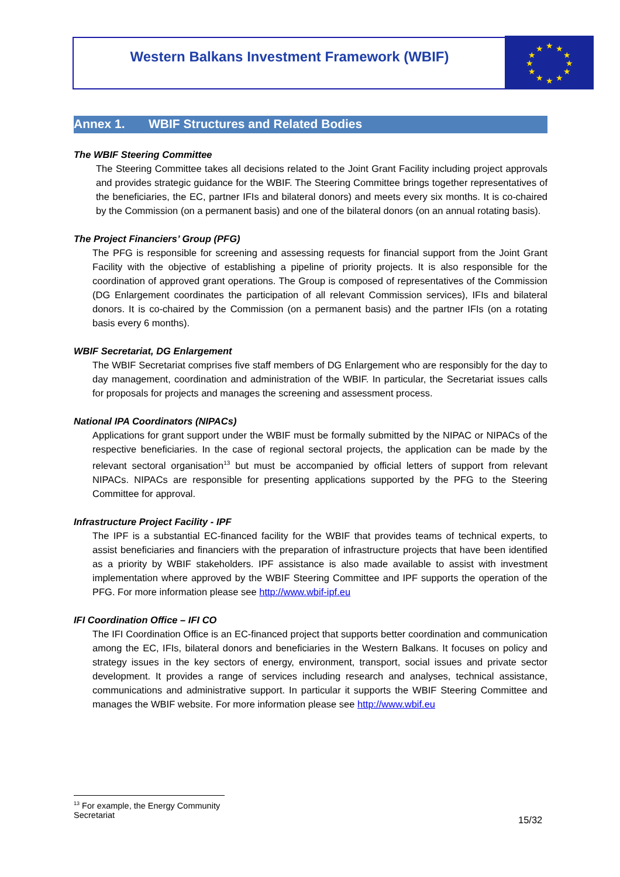Western Balkans Investment Framework (WBIF)
★
★
★
★
★
★
★
★
★
★
★
★
Annex 1. WBIF Structures and Related Bodies
The WBIF Steering Committee
The Steering Committee takes all decisions related to the Joint Grant Facility including project approvals and provides strategic guidance for the WBIF. The Steering Committee brings together representatives of the beneficiaries, the EC, partner IFIs and bilateral donors) and meets every six months. It is co-chaired by the Commission (on a permanent basis) and one of the bilateral donors (on an annual rotating basis).
The Project Financiers’ Group (PFG)
The PFG is responsible for screening and assessing requests for financial support from the Joint Grant Facility with the objective of establishing a pipeline of priority projects. It is also responsible for the coordination of approved grant operations. The Group is composed of representatives of the Commission (DG Enlargement coordinates the participation of all relevant Commission services), IFIs and bilateral donors. It is co-chaired by the Commission (on a permanent basis) and the partner IFIs (on a rotating basis every 6 months).
WBIF Secretariat, DG Enlargement
The WBIF Secretariat comprises five staff members of DG Enlargement who are responsibly for the day to day management, coordination and administration of the WBIF. In particular, the Secretariat issues calls for proposals for projects and manages the screening and assessment process.
National IPA Coordinators (NIPACs)
Applications for grant support under the WBIF must be formally submitted by the NIPAC or NIPACs of the respective beneficiaries. In the case of regional sectoral projects, the application can be made by the relevant sectoral organisation<sup>13</sup> but must be accompanied by official letters of support from relevant NIPACs. NIPACs are responsible for presenting applications supported by the PFG to the Steering Committee for approval.
Infrastructure Project Facility - IPF
The IPF is a substantial EC-financed facility for the WBIF that provides teams of technical experts, to assist beneficiaries and financiers with the preparation of infrastructure projects that have been identified as a priority by WBIF stakeholders. IPF assistance is also made available to assist with investment implementation where approved by the WBIF Steering Committee and IPF supports the operation of the PFG. For more information please see http://www.wbif-ipf.eu
IFI Coordination Office – IFI CO
The IFI Coordination Office is an EC-financed project that supports better coordination and communication among the EC, IFIs, bilateral donors and beneficiaries in the Western Balkans. It focuses on policy and strategy issues in the key sectors of energy, environment, transport, social issues and private sector development. It provides a range of services including research and analyses, technical assistance, communications and administrative support. In particular it supports the WBIF Steering Committee and manages the WBIF website. For more information please see http://www.wbif.eu
<sup>13</sup> For example, the Energy Community Secretariat
15/32